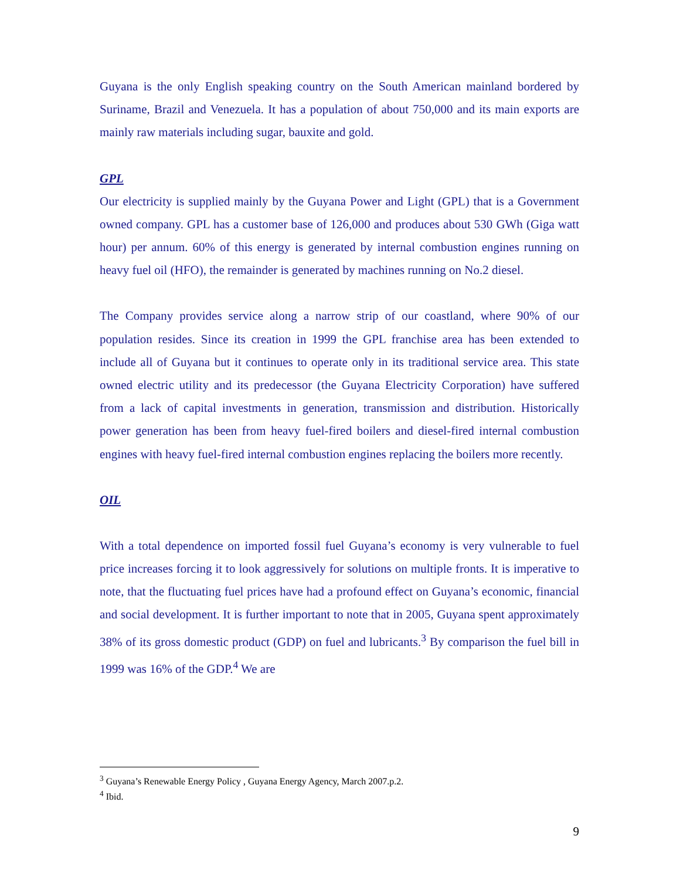Guyana is the only English speaking country on the South American mainland bordered by Suriname, Brazil and Venezuela. It has a population of about 750,000 and its main exports are mainly raw materials including sugar, bauxite and gold.
GPL
Our electricity is supplied mainly by the Guyana Power and Light (GPL) that is a Government owned company. GPL has a customer base of 126,000 and produces about 530 GWh (Giga watt hour) per annum. 60% of this energy is generated by internal combustion engines running on heavy fuel oil (HFO), the remainder is generated by machines running on No.2 diesel.
The Company provides service along a narrow strip of our coastland, where 90% of our population resides. Since its creation in 1999 the GPL franchise area has been extended to include all of Guyana but it continues to operate only in its traditional service area. This state owned electric utility and its predecessor (the Guyana Electricity Corporation) have suffered from a lack of capital investments in generation, transmission and distribution. Historically power generation has been from heavy fuel-fired boilers and diesel-fired internal combustion engines with heavy fuel-fired internal combustion engines replacing the boilers more recently.
OIL
With a total dependence on imported fossil fuel Guyana’s economy is very vulnerable to fuel price increases forcing it to look aggressively for solutions on multiple fronts. It is imperative to note, that the fluctuating fuel prices have had a profound effect on Guyana’s economic, financial and social development. It is further important to note that in 2005, Guyana spent approximately 38% of its gross domestic product (GDP) on fuel and lubricants.<sup>3</sup> By comparison the fuel bill in 1999 was 16% of the GDP.<sup>4</sup> We are
<sup>3</sup> Guyana’s Renewable Energy Policy , Guyana Energy Agency, March 2007.p.2.
<sup>4</sup> Ibid.
9